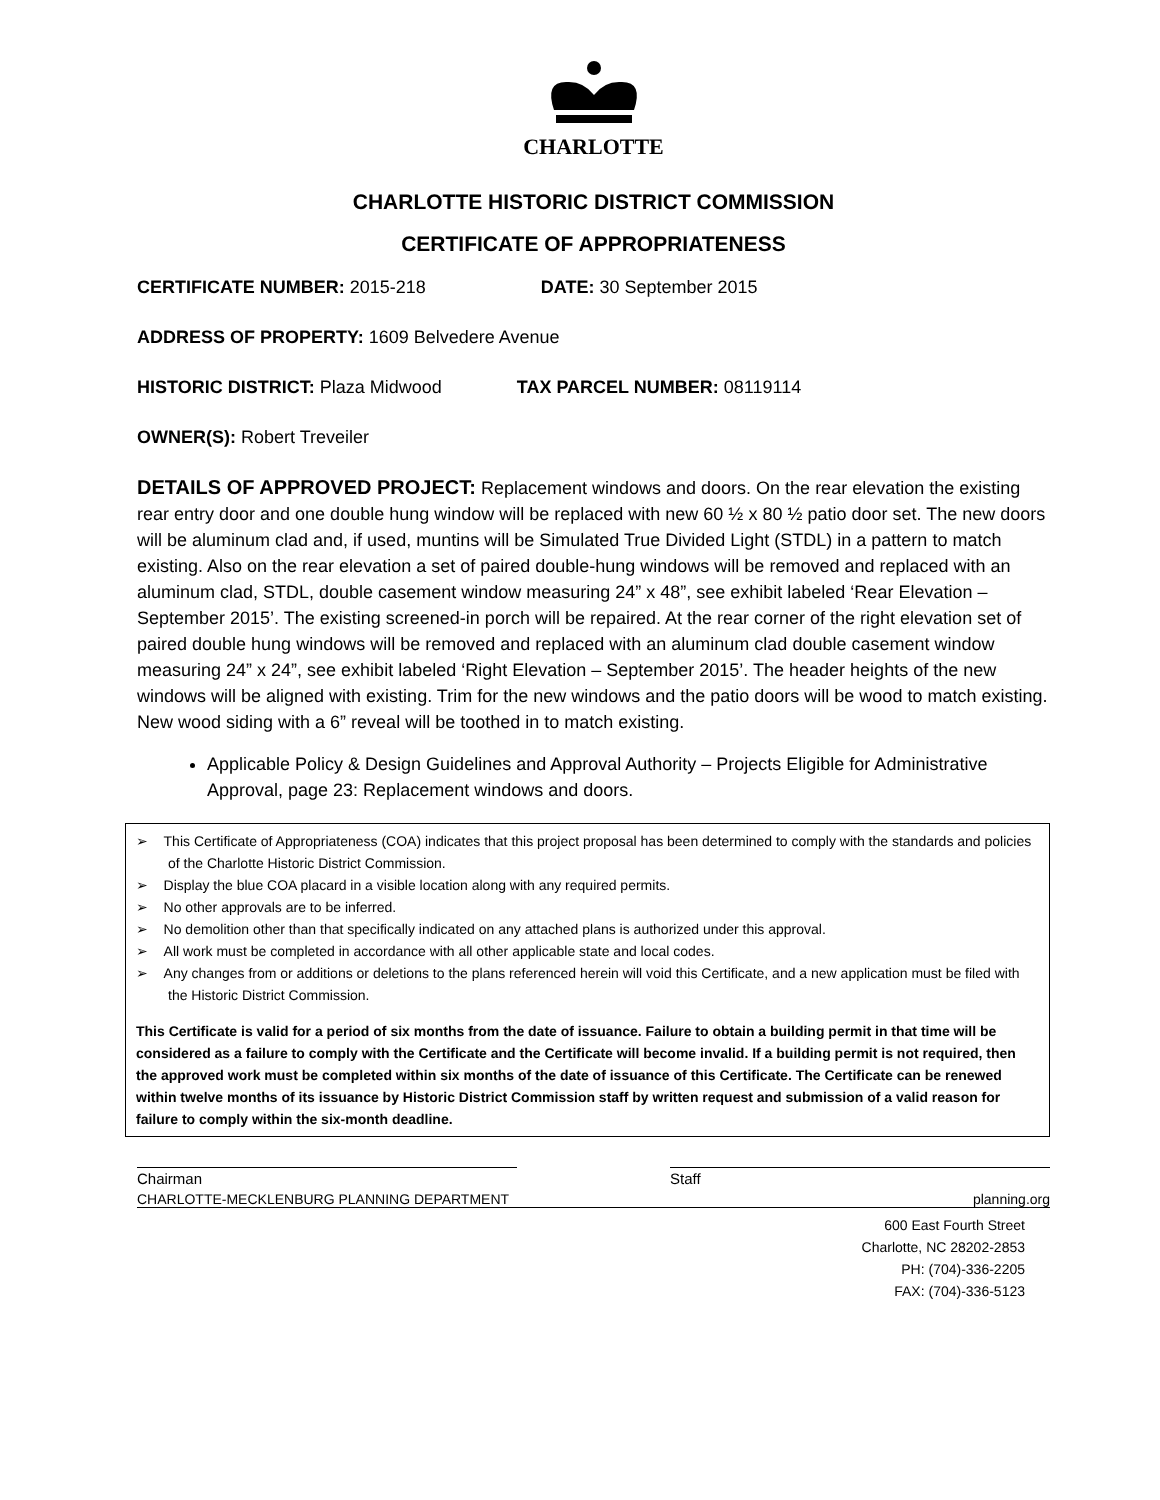CHARLOTTE
CHARLOTTE HISTORIC DISTRICT COMMISSION
CERTIFICATE OF APPROPRIATENESS
CERTIFICATE NUMBER: 2015-218 DATE: 30 September 2015
ADDRESS OF PROPERTY: 1609 Belvedere Avenue
HISTORIC DISTRICT: Plaza Midwood TAX PARCEL NUMBER: 08119114
OWNER(S): Robert Treveiler
DETAILS OF APPROVED PROJECT: Replacement windows and doors. On the rear elevation the existing rear entry door and one double hung window will be replaced with new 60 ½ x 80 ½ patio door set. The new doors will be aluminum clad and, if used, muntins will be Simulated True Divided Light (STDL) in a pattern to match existing. Also on the rear elevation a set of paired double-hung windows will be removed and replaced with an aluminum clad, STDL, double casement window measuring 24” x 48”, see exhibit labeled ‘Rear Elevation – September 2015’. The existing screened-in porch will be repaired. At the rear corner of the right elevation set of paired double hung windows will be removed and replaced with an aluminum clad double casement window measuring 24” x 24”, see exhibit labeled ‘Right Elevation – September 2015’. The header heights of the new windows will be aligned with existing. Trim for the new windows and the patio doors will be wood to match existing. New wood siding with a 6” reveal will be toothed in to match existing.
Applicable Policy & Design Guidelines and Approval Authority – Projects Eligible for Administrative Approval, page 23: Replacement windows and doors.
➢ This Certificate of Appropriateness (COA) indicates that this project proposal has been determined to comply with the standards and policies of the Charlotte Historic District Commission.
➢ Display the blue COA placard in a visible location along with any required permits.
➢ No other approvals are to be inferred.
➢ No demolition other than that specifically indicated on any attached plans is authorized under this approval.
➢ All work must be completed in accordance with all other applicable state and local codes.
➢ Any changes from or additions or deletions to the plans referenced herein will void this Certificate, and a new application must be filed with the Historic District Commission.
This Certificate is valid for a period of six months from the date of issuance. Failure to obtain a building permit in that time will be considered as a failure to comply with the Certificate and the Certificate will become invalid. If a building permit is not required, then the approved work must be completed within six months of the date of issuance of this Certificate. The Certificate can be renewed within twelve months of its issuance by Historic District Commission staff by written request and submission of a valid reason for failure to comply within the six-month deadline.
Chairman Staff
CHARLOTTE-MECKLENBURG PLANNING DEPARTMENT planning.org
600 East Fourth Street
Charlotte, NC 28202-2853
PH: (704)-336-2205
FAX: (704)-336-5123